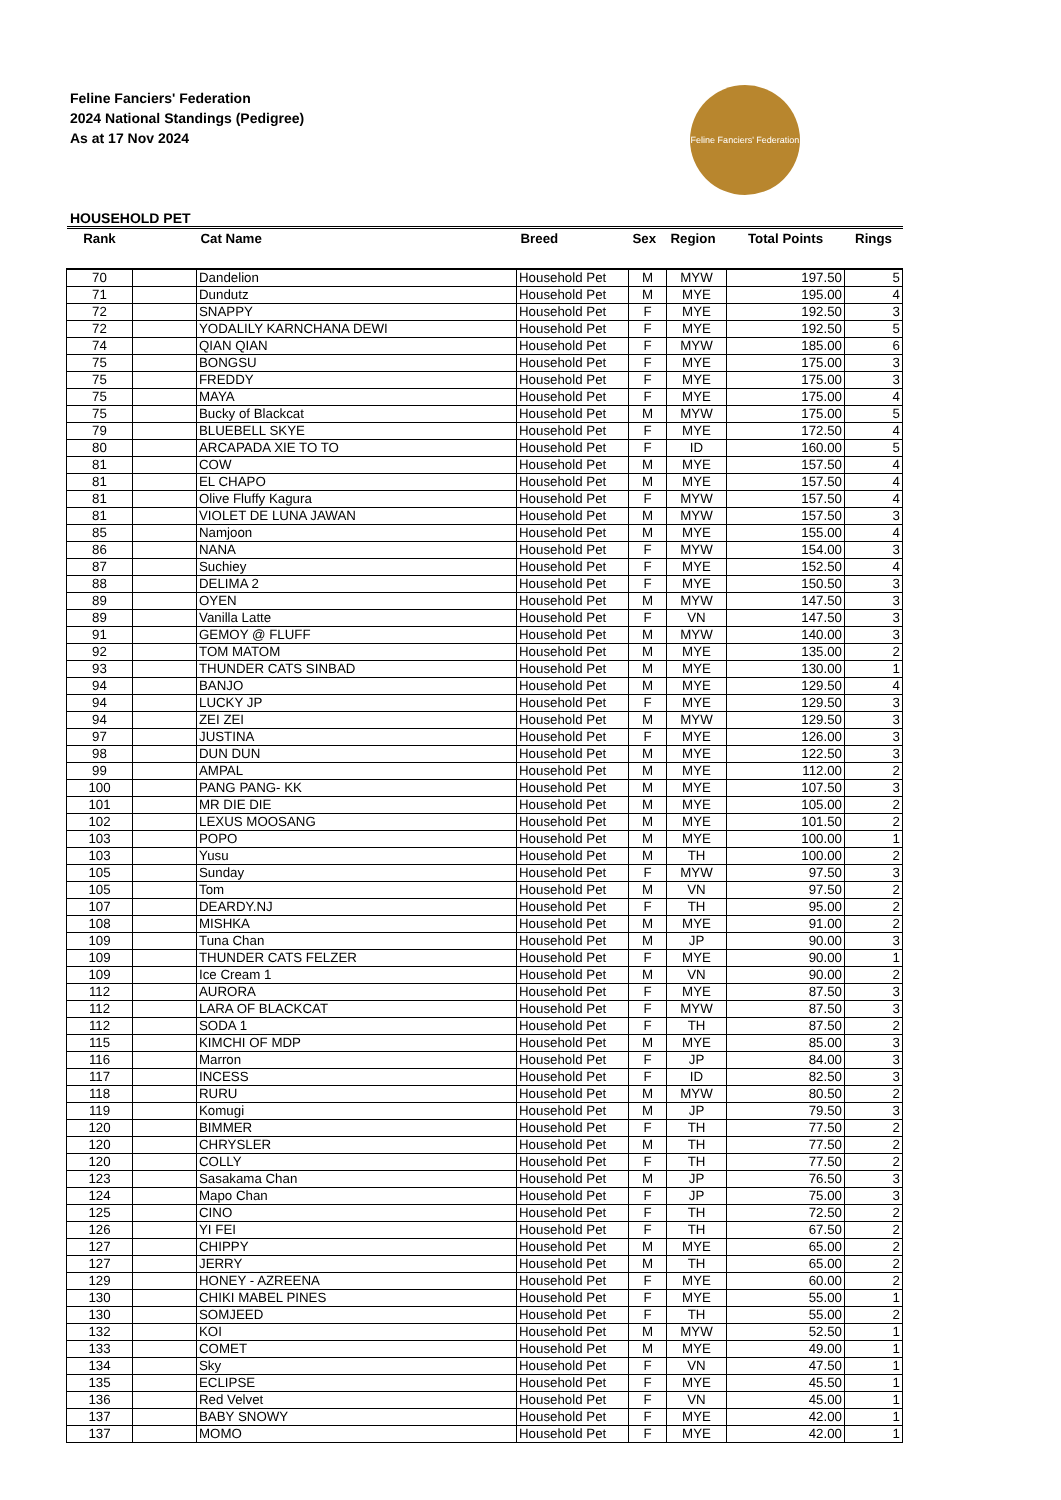Feline Fanciers' Federation
2024 National Standings (Pedigree)
As at 17 Nov 2024
Feline Fanciers' Federation
HOUSEHOLD PET
| Rank | | Cat Name | Breed | Sex | Region | Total Points | Rings |
| --- | --- | --- | --- | --- | --- | --- | --- |
| 70 | | Dandelion | Household Pet | M | MYW | 197.50 | 5 |
| 71 | | Dundutz | Household Pet | M | MYE | 195.00 | 4 |
| 72 | | SNAPPY | Household Pet | F | MYE | 192.50 | 3 |
| 72 | | YODALILY KARNCHANA DEWI | Household Pet | F | MYE | 192.50 | 5 |
| 74 | | QIAN QIAN | Household Pet | F | MYW | 185.00 | 6 |
| 75 | | BONGSU | Household Pet | F | MYE | 175.00 | 3 |
| 75 | | FREDDY | Household Pet | F | MYE | 175.00 | 3 |
| 75 | | MAYA | Household Pet | F | MYE | 175.00 | 4 |
| 75 | | Bucky of Blackcat | Household Pet | M | MYW | 175.00 | 5 |
| 79 | | BLUEBELL SKYE | Household Pet | F | MYE | 172.50 | 4 |
| 80 | | ARCAPADA XIE TO TO | Household Pet | F | ID | 160.00 | 5 |
| 81 | | COW | Household Pet | M | MYE | 157.50 | 4 |
| 81 | | EL CHAPO | Household Pet | M | MYE | 157.50 | 4 |
| 81 | | Olive Fluffy Kagura | Household Pet | F | MYW | 157.50 | 4 |
| 81 | | VIOLET DE LUNA JAWAN | Household Pet | M | MYW | 157.50 | 3 |
| 85 | | Namjoon | Household Pet | M | MYE | 155.00 | 4 |
| 86 | | NANA | Household Pet | F | MYW | 154.00 | 3 |
| 87 | | Suchiey | Household Pet | F | MYE | 152.50 | 4 |
| 88 | | DELIMA 2 | Household Pet | F | MYE | 150.50 | 3 |
| 89 | | OYEN | Household Pet | M | MYW | 147.50 | 3 |
| 89 | | Vanilla Latte | Household Pet | F | VN | 147.50 | 3 |
| 91 | | GEMOY @ FLUFF | Household Pet | M | MYW | 140.00 | 3 |
| 92 | | TOM MATOM | Household Pet | M | MYE | 135.00 | 2 |
| 93 | | THUNDER CATS SINBAD | Household Pet | M | MYE | 130.00 | 1 |
| 94 | | BANJO | Household Pet | M | MYE | 129.50 | 4 |
| 94 | | LUCKY JP | Household Pet | F | MYE | 129.50 | 3 |
| 94 | | ZEI ZEI | Household Pet | M | MYW | 129.50 | 3 |
| 97 | | JUSTINA | Household Pet | F | MYE | 126.00 | 3 |
| 98 | | DUN DUN | Household Pet | M | MYE | 122.50 | 3 |
| 99 | | AMPAL | Household Pet | M | MYE | 112.00 | 2 |
| 100 | | PANG PANG- KK | Household Pet | M | MYE | 107.50 | 3 |
| 101 | | MR DIE DIE | Household Pet | M | MYE | 105.00 | 2 |
| 102 | | LEXUS MOOSANG | Household Pet | M | MYE | 101.50 | 2 |
| 103 | | POPO | Household Pet | M | MYE | 100.00 | 1 |
| 103 | | Yusu | Household Pet | M | TH | 100.00 | 2 |
| 105 | | Sunday | Household Pet | F | MYW | 97.50 | 3 |
| 105 | | Tom | Household Pet | M | VN | 97.50 | 2 |
| 107 | | DEARDY.NJ | Household Pet | F | TH | 95.00 | 2 |
| 108 | | MISHKA | Household Pet | M | MYE | 91.00 | 2 |
| 109 | | Tuna Chan | Household Pet | M | JP | 90.00 | 3 |
| 109 | | THUNDER CATS FELZER | Household Pet | F | MYE | 90.00 | 1 |
| 109 | | Ice Cream 1 | Household Pet | M | VN | 90.00 | 2 |
| 112 | | AURORA | Household Pet | F | MYE | 87.50 | 3 |
| 112 | | LARA OF BLACKCAT | Household Pet | F | MYW | 87.50 | 3 |
| 112 | | SODA 1 | Household Pet | F | TH | 87.50 | 2 |
| 115 | | KIMCHI OF MDP | Household Pet | M | MYE | 85.00 | 3 |
| 116 | | Marron | Household Pet | F | JP | 84.00 | 3 |
| 117 | | INCESS | Household Pet | F | ID | 82.50 | 3 |
| 118 | | RURU | Household Pet | M | MYW | 80.50 | 2 |
| 119 | | Komugi | Household Pet | M | JP | 79.50 | 3 |
| 120 | | BIMMER | Household Pet | F | TH | 77.50 | 2 |
| 120 | | CHRYSLER | Household Pet | M | TH | 77.50 | 2 |
| 120 | | COLLY | Household Pet | F | TH | 77.50 | 2 |
| 123 | | Sasakama Chan | Household Pet | M | JP | 76.50 | 3 |
| 124 | | Mapo Chan | Household Pet | F | JP | 75.00 | 3 |
| 125 | | CINO | Household Pet | F | TH | 72.50 | 2 |
| 126 | | YI FEI | Household Pet | F | TH | 67.50 | 2 |
| 127 | | CHIPPY | Household Pet | M | MYE | 65.00 | 2 |
| 127 | | JERRY | Household Pet | M | TH | 65.00 | 2 |
| 129 | | HONEY - AZREENA | Household Pet | F | MYE | 60.00 | 2 |
| 130 | | CHIKI MABEL PINES | Household Pet | F | MYE | 55.00 | 1 |
| 130 | | SOMJEED | Household Pet | F | TH | 55.00 | 2 |
| 132 | | KOI | Household Pet | M | MYW | 52.50 | 1 |
| 133 | | COMET | Household Pet | M | MYE | 49.00 | 1 |
| 134 | | Sky | Household Pet | F | VN | 47.50 | 1 |
| 135 | | ECLIPSE | Household Pet | F | MYE | 45.50 | 1 |
| 136 | | Red Velvet | Household Pet | F | VN | 45.00 | 1 |
| 137 | | BABY SNOWY | Household Pet | F | MYE | 42.00 | 1 |
| 137 | | MOMO | Household Pet | F | MYE | 42.00 | 1 |